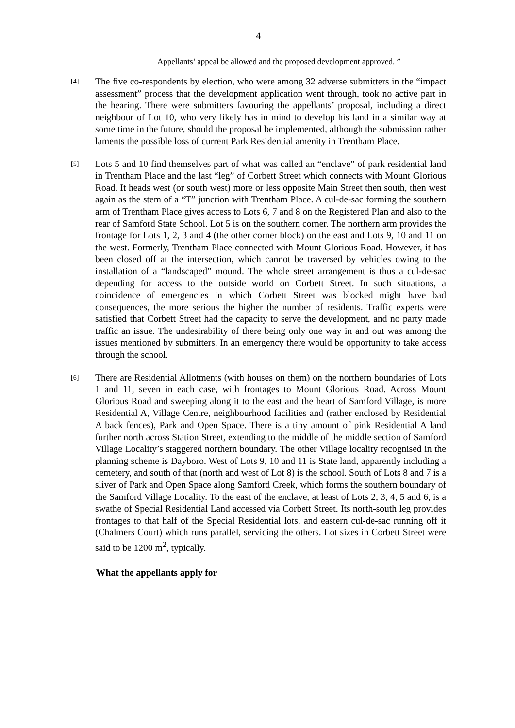4
Appellants’ appeal be allowed and the proposed development approved. ”
[4]
The five co-respondents by election, who were among 32 adverse submitters in the “impact assessment” process that the development application went through, took no active part in the hearing. There were submitters favouring the appellants’ proposal, including a direct neighbour of Lot 10, who very likely has in mind to develop his land in a similar way at some time in the future, should the proposal be implemented, although the submission rather laments the possible loss of current Park Residential amenity in Trentham Place.
[5]
Lots 5 and 10 find themselves part of what was called an “enclave” of park residential land in Trentham Place and the last “leg” of Corbett Street which connects with Mount Glorious Road. It heads west (or south west) more or less opposite Main Street then south, then west again as the stem of a “T” junction with Trentham Place. A cul-de-sac forming the southern arm of Trentham Place gives access to Lots 6, 7 and 8 on the Registered Plan and also to the rear of Samford State School. Lot 5 is on the southern corner. The northern arm provides the frontage for Lots 1, 2, 3 and 4 (the other corner block) on the east and Lots 9, 10 and 11 on the west. Formerly, Trentham Place connected with Mount Glorious Road. However, it has been closed off at the intersection, which cannot be traversed by vehicles owing to the installation of a “landscaped” mound. The whole street arrangement is thus a cul-de-sac depending for access to the outside world on Corbett Street. In such situations, a coincidence of emergencies in which Corbett Street was blocked might have bad consequences, the more serious the higher the number of residents. Traffic experts were satisfied that Corbett Street had the capacity to serve the development, and no party made traffic an issue. The undesirability of there being only one way in and out was among the issues mentioned by submitters. In an emergency there would be opportunity to take access through the school.
[6]
There are Residential Allotments (with houses on them) on the northern boundaries of Lots 1 and 11, seven in each case, with frontages to Mount Glorious Road. Across Mount Glorious Road and sweeping along it to the east and the heart of Samford Village, is more Residential A, Village Centre, neighbourhood facilities and (rather enclosed by Residential A back fences), Park and Open Space. There is a tiny amount of pink Residential A land further north across Station Street, extending to the middle of the middle section of Samford Village Locality’s staggered northern boundary. The other Village locality recognised in the planning scheme is Dayboro. West of Lots 9, 10 and 11 is State land, apparently including a cemetery, and south of that (north and west of Lot 8) is the school. South of Lots 8 and 7 is a sliver of Park and Open Space along Samford Creek, which forms the southern boundary of the Samford Village Locality. To the east of the enclave, at least of Lots 2, 3, 4, 5 and 6, is a swathe of Special Residential Land accessed via Corbett Street. Its north-south leg provides frontages to that half of the Special Residential lots, and eastern cul-de-sac running off it (Chalmers Court) which runs parallel, servicing the others. Lot sizes in Corbett Street were said to be 1200 m<sup>2</sup>, typically.
What the appellants apply for